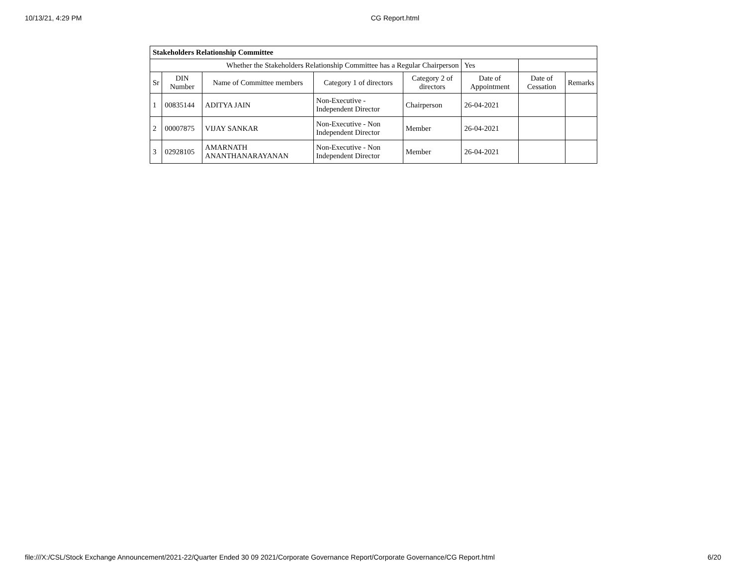10/13/21, 4:29 PM CG Report.html
| Stakeholders Relationship Committee | | | | | | | |
| --- | --- | --- | --- | --- | --- | --- | --- |
| Whether the Stakeholders Relationship Committee has a Regular Chairperson | | | | | Yes | | |
| Sr | DIN Number | Name of Committee members | Category 1 of directors | Category 2 of directors | Date of Appointment | Date of Cessation | Remarks |
| 1 | 00835144 | ADITYA JAIN | Non-Executive - Independent Director | Chairperson | 26-04-2021 | | |
| 2 | 00007875 | VIJAY SANKAR | Non-Executive - Non Independent Director | Member | 26-04-2021 | | |
| 3 | 02928105 | AMARNATH ANANTHANARAYANAN | Non-Executive - Non Independent Director | Member | 26-04-2021 | | |
file:///X:/CSL/Stock Exchange Announcement/2021-22/Quarter Ended 30 09 2021/Corporate Governance Report/Corporate Governance/CG Report.html 6/20